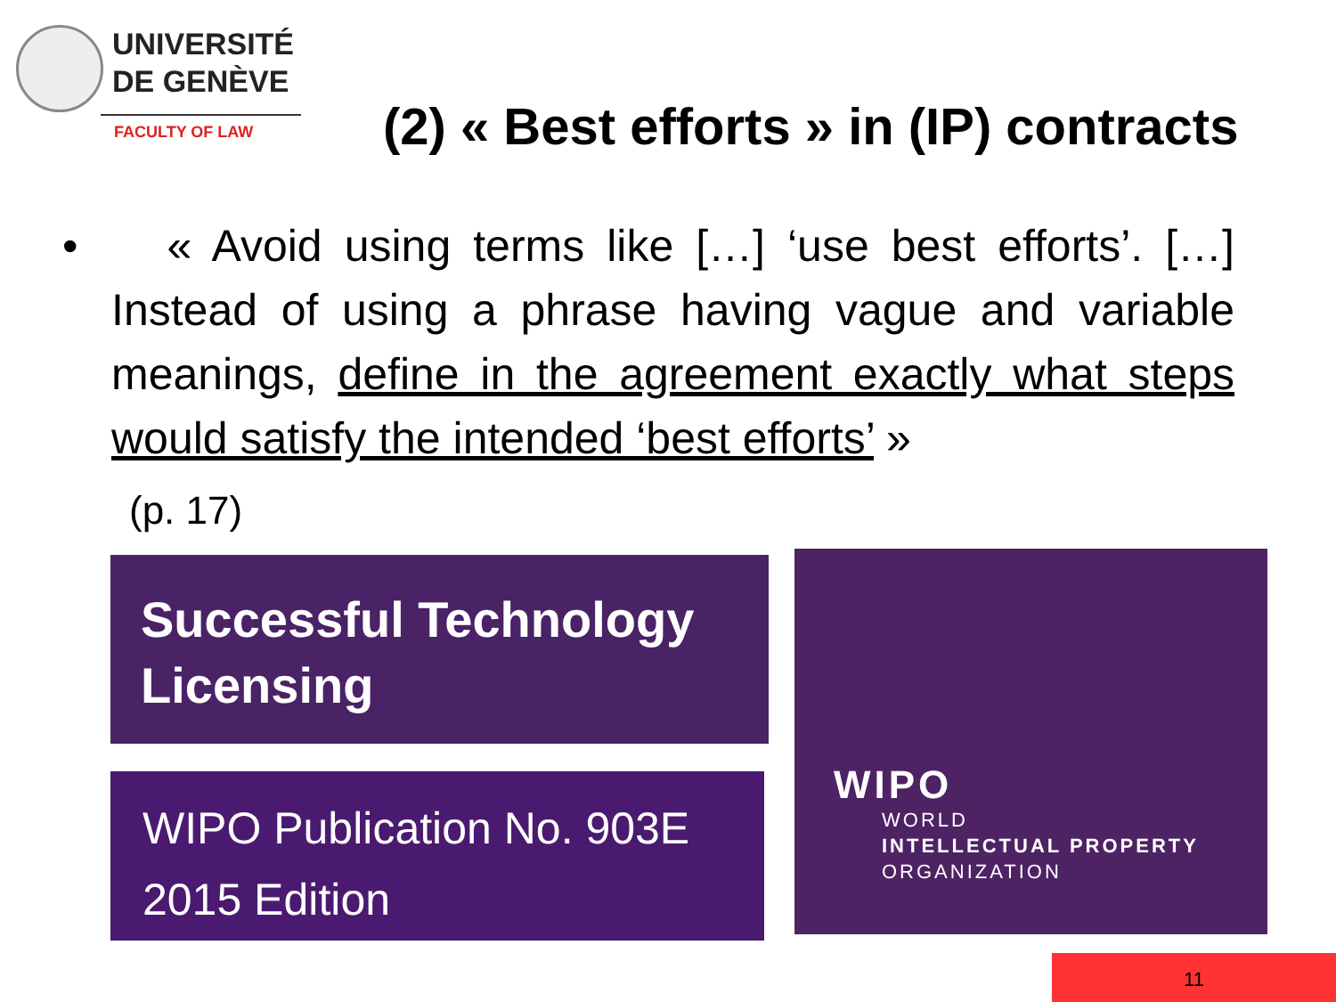UNIVERSITÉ
DE GENÈVE
FACULTY OF LAW
(2) « Best efforts » in (IP) contracts
• « Avoid using terms like […] ‘use best efforts’. […] Instead of using a phrase having vague and variable meanings, define in the agreement exactly what steps would satisfy the intended ‘best efforts’ »
(p. 17)
Successful Technology
Licensing
WIPO Publication No. 903E
2015 Edition
WIPO
WORLD
INTELLECTUAL PROPERTY
ORGANIZATION
11